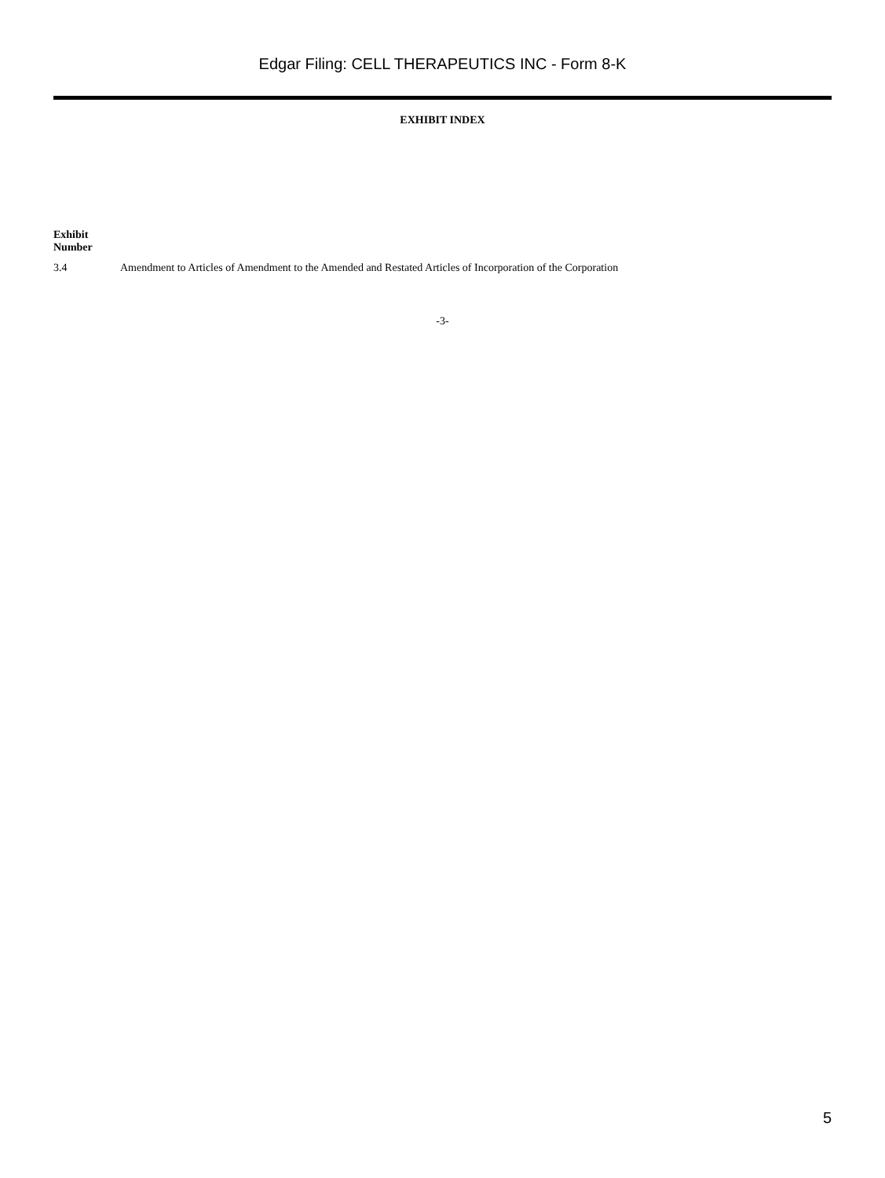Edgar Filing: CELL THERAPEUTICS INC - Form 8-K
EXHIBIT INDEX
| Exhibit Number | |
| --- | --- |
| 3.4 | Amendment to Articles of Amendment to the Amended and Restated Articles of Incorporation of the Corporation |
-3-
5